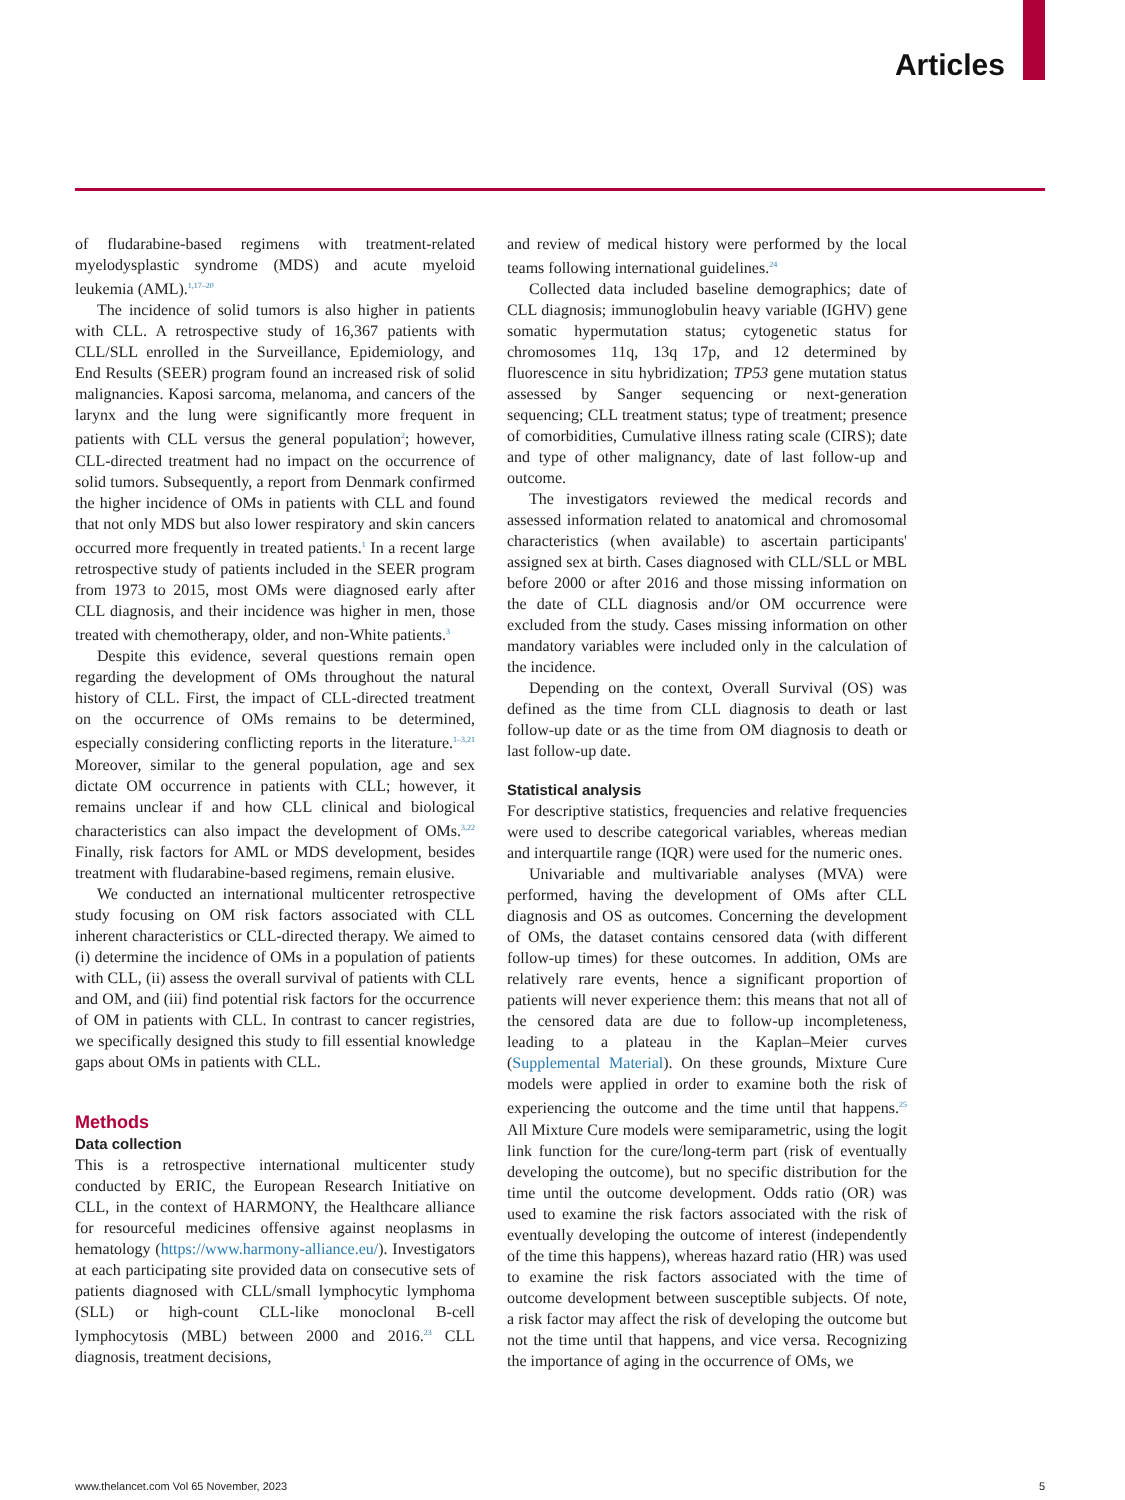Articles
of fludarabine-based regimens with treatment-related myelodysplastic syndrome (MDS) and acute myeloid leukemia (AML).<sup>1,17–20</sup>
The incidence of solid tumors is also higher in patients with CLL. A retrospective study of 16,367 patients with CLL/SLL enrolled in the Surveillance, Epidemiology, and End Results (SEER) program found an increased risk of solid malignancies. Kaposi sarcoma, melanoma, and cancers of the larynx and the lung were significantly more frequent in patients with CLL versus the general population<sup>2</sup>; however, CLL-directed treatment had no impact on the occurrence of solid tumors. Subsequently, a report from Denmark confirmed the higher incidence of OMs in patients with CLL and found that not only MDS but also lower respiratory and skin cancers occurred more frequently in treated patients.<sup>1</sup> In a recent large retrospective study of patients included in the SEER program from 1973 to 2015, most OMs were diagnosed early after CLL diagnosis, and their incidence was higher in men, those treated with chemotherapy, older, and non-White patients.<sup>3</sup>
Despite this evidence, several questions remain open regarding the development of OMs throughout the natural history of CLL. First, the impact of CLL-directed treatment on the occurrence of OMs remains to be determined, especially considering conflicting reports in the literature.<sup>1–3,21</sup> Moreover, similar to the general population, age and sex dictate OM occurrence in patients with CLL; however, it remains unclear if and how CLL clinical and biological characteristics can also impact the development of OMs.<sup>3,22</sup> Finally, risk factors for AML or MDS development, besides treatment with fludarabine-based regimens, remain elusive.
We conducted an international multicenter retrospective study focusing on OM risk factors associated with CLL inherent characteristics or CLL-directed therapy. We aimed to (i) determine the incidence of OMs in a population of patients with CLL, (ii) assess the overall survival of patients with CLL and OM, and (iii) find potential risk factors for the occurrence of OM in patients with CLL. In contrast to cancer registries, we specifically designed this study to fill essential knowledge gaps about OMs in patients with CLL.
Methods
Data collection
This is a retrospective international multicenter study conducted by ERIC, the European Research Initiative on CLL, in the context of HARMONY, the Healthcare alliance for resourceful medicines offensive against neoplasms in hematology (https://www.harmony-alliance.eu/). Investigators at each participating site provided data on consecutive sets of patients diagnosed with CLL/small lymphocytic lymphoma (SLL) or high-count CLL-like monoclonal B-cell lymphocytosis (MBL) between 2000 and 2016.<sup>23</sup> CLL diagnosis, treatment decisions,
and review of medical history were performed by the local teams following international guidelines.<sup>24</sup>
Collected data included baseline demographics; date of CLL diagnosis; immunoglobulin heavy variable (IGHV) gene somatic hypermutation status; cytogenetic status for chromosomes 11q, 13q 17p, and 12 determined by fluorescence in situ hybridization; TP53 gene mutation status assessed by Sanger sequencing or next-generation sequencing; CLL treatment status; type of treatment; presence of comorbidities, Cumulative illness rating scale (CIRS); date and type of other malignancy, date of last follow-up and outcome.
The investigators reviewed the medical records and assessed information related to anatomical and chromosomal characteristics (when available) to ascertain participants' assigned sex at birth. Cases diagnosed with CLL/SLL or MBL before 2000 or after 2016 and those missing information on the date of CLL diagnosis and/or OM occurrence were excluded from the study. Cases missing information on other mandatory variables were included only in the calculation of the incidence.
Depending on the context, Overall Survival (OS) was defined as the time from CLL diagnosis to death or last follow-up date or as the time from OM diagnosis to death or last follow-up date.
Statistical analysis
For descriptive statistics, frequencies and relative frequencies were used to describe categorical variables, whereas median and interquartile range (IQR) were used for the numeric ones.
Univariable and multivariable analyses (MVA) were performed, having the development of OMs after CLL diagnosis and OS as outcomes. Concerning the development of OMs, the dataset contains censored data (with different follow-up times) for these outcomes. In addition, OMs are relatively rare events, hence a significant proportion of patients will never experience them: this means that not all of the censored data are due to follow-up incompleteness, leading to a plateau in the Kaplan–Meier curves (Supplemental Material). On these grounds, Mixture Cure models were applied in order to examine both the risk of experiencing the outcome and the time until that happens.<sup>25</sup> All Mixture Cure models were semiparametric, using the logit link function for the cure/long-term part (risk of eventually developing the outcome), but no specific distribution for the time until the outcome development. Odds ratio (OR) was used to examine the risk factors associated with the risk of eventually developing the outcome of interest (independently of the time this happens), whereas hazard ratio (HR) was used to examine the risk factors associated with the time of outcome development between susceptible subjects. Of note, a risk factor may affect the risk of developing the outcome but not the time until that happens, and vice versa. Recognizing the importance of aging in the occurrence of OMs, we
www.thelancet.com Vol 65 November, 2023 5